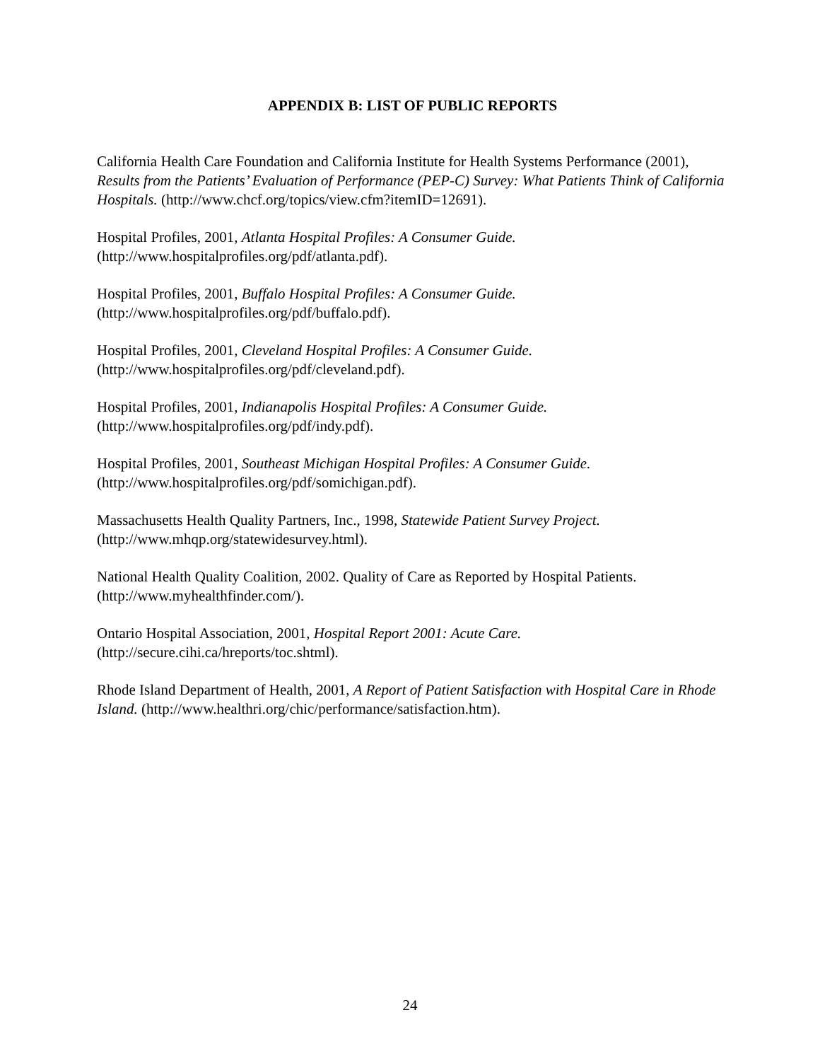APPENDIX B: LIST OF PUBLIC REPORTS
California Health Care Foundation and California Institute for Health Systems Performance (2001), Results from the Patients’ Evaluation of Performance (PEP-C) Survey: What Patients Think of California Hospitals. (http://www.chcf.org/topics/view.cfm?itemID=12691).
Hospital Profiles, 2001, Atlanta Hospital Profiles: A Consumer Guide.
(http://www.hospitalprofiles.org/pdf/atlanta.pdf).
Hospital Profiles, 2001, Buffalo Hospital Profiles: A Consumer Guide.
(http://www.hospitalprofiles.org/pdf/buffalo.pdf).
Hospital Profiles, 2001, Cleveland Hospital Profiles: A Consumer Guide.
(http://www.hospitalprofiles.org/pdf/cleveland.pdf).
Hospital Profiles, 2001, Indianapolis Hospital Profiles: A Consumer Guide.
(http://www.hospitalprofiles.org/pdf/indy.pdf).
Hospital Profiles, 2001, Southeast Michigan Hospital Profiles: A Consumer Guide.
(http://www.hospitalprofiles.org/pdf/somichigan.pdf).
Massachusetts Health Quality Partners, Inc., 1998, Statewide Patient Survey Project.
(http://www.mhqp.org/statewidesurvey.html).
National Health Quality Coalition, 2002. Quality of Care as Reported by Hospital Patients.
(http://www.myhealthfinder.com/).
Ontario Hospital Association, 2001, Hospital Report 2001: Acute Care.
(http://secure.cihi.ca/hreports/toc.shtml).
Rhode Island Department of Health, 2001, A Report of Patient Satisfaction with Hospital Care in Rhode Island. (http://www.healthri.org/chic/performance/satisfaction.htm).
24